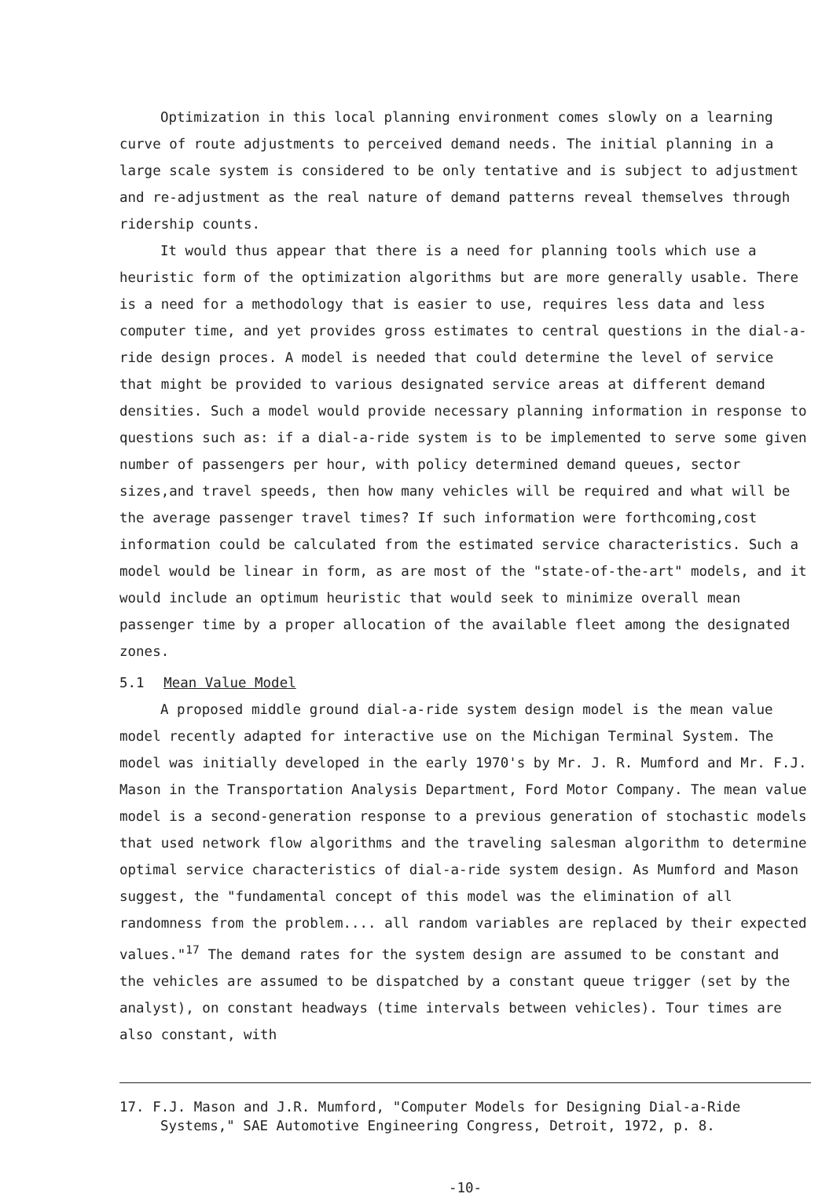Optimization in this local planning environment comes slowly on a learning curve of route adjustments to perceived demand needs. The initial planning in a large scale system is considered to be only tentative and is subject to adjustment and re-adjustment as the real nature of demand patterns reveal themselves through ridership counts.
It would thus appear that there is a need for planning tools which use a heuristic form of the optimization algorithms but are more generally usable. There is a need for a methodology that is easier to use, requires less data and less computer time, and yet provides gross estimates to central questions in the dial-a-ride design proces. A model is needed that could determine the level of service that might be provided to various designated service areas at different demand densities. Such a model would provide necessary planning information in response to questions such as: if a dial-a-ride system is to be implemented to serve some given number of passengers per hour, with policy determined demand queues, sector sizes,and travel speeds, then how many vehicles will be required and what will be the average passenger travel times? If such information were forthcoming,cost information could be calculated from the estimated service characteristics. Such a model would be linear in form, as are most of the "state-of-the-art" models, and it would include an optimum heuristic that would seek to minimize overall mean passenger time by a proper allocation of the available fleet among the designated zones.
5.1 Mean Value Model
A proposed middle ground dial-a-ride system design model is the mean value model recently adapted for interactive use on the Michigan Terminal System. The model was initially developed in the early 1970's by Mr. J. R. Mumford and Mr. F.J. Mason in the Transportation Analysis Department, Ford Motor Company. The mean value model is a second-generation response to a previous generation of stochastic models that used network flow algorithms and the traveling salesman algorithm to determine optimal service characteristics of dial-a-ride system design. As Mumford and Mason suggest, the "fundamental concept of this model was the elimination of all randomness from the problem.... all random variables are replaced by their expected values."<sup>17</sup> The demand rates for the system design are assumed to be constant and the vehicles are assumed to be dispatched by a constant queue trigger (set by the analyst), on constant headways (time intervals between vehicles). Tour times are also constant, with
17. F.J. Mason and J.R. Mumford, "Computer Models for Designing Dial-a-Ride Systems," SAE Automotive Engineering Congress, Detroit, 1972, p. 8.
-10-